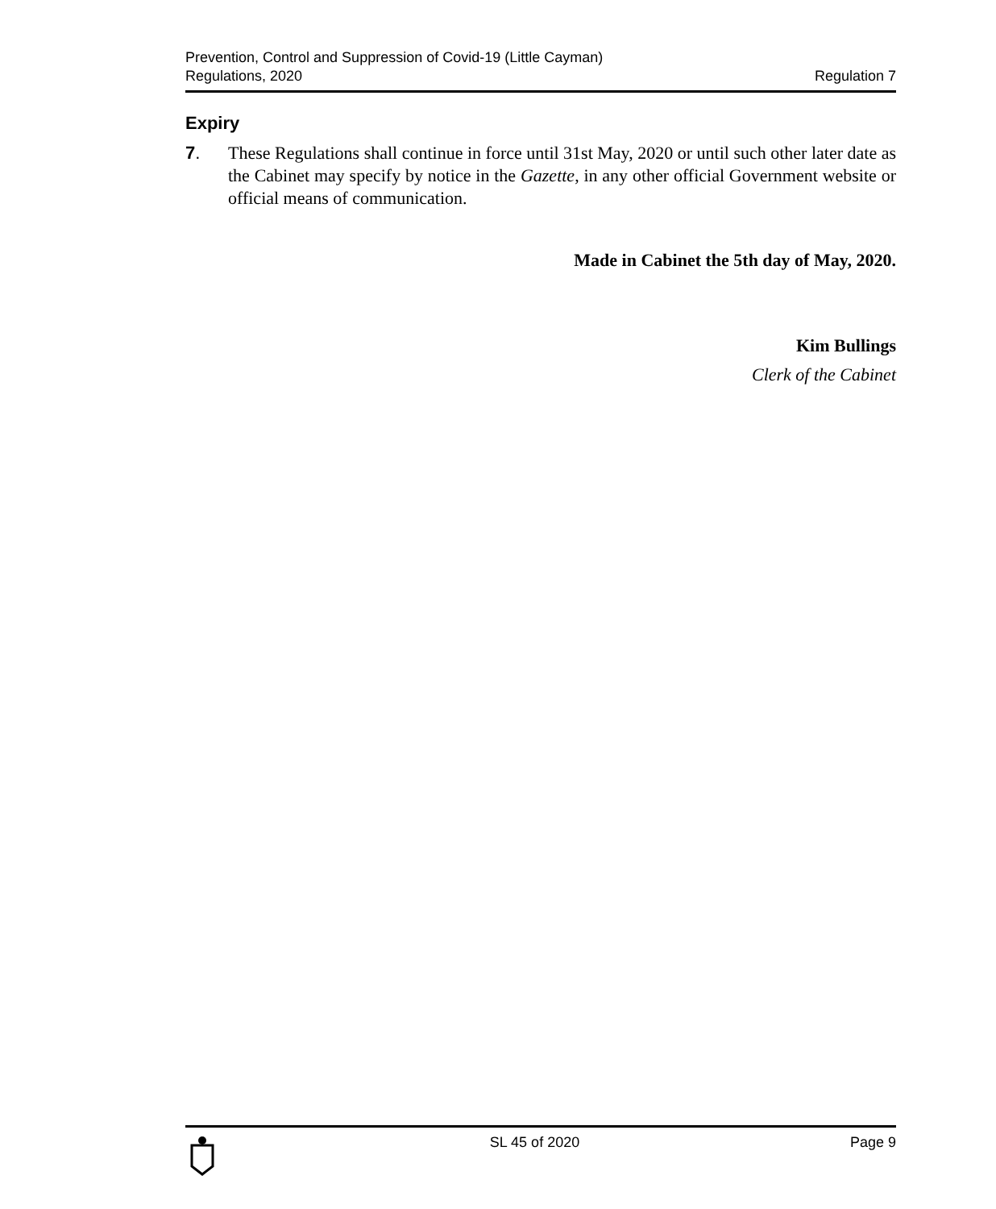Prevention, Control and Suppression of Covid-19 (Little Cayman)
Regulations, 2020
Regulation 7
Expiry
7. These Regulations shall continue in force until 31st May, 2020 or until such other later date as the Cabinet may specify by notice in the Gazette, in any other official Government website or official means of communication.
Made in Cabinet the 5th day of May, 2020.
Kim Bullings
Clerk of the Cabinet
SL 45 of 2020 Page 9